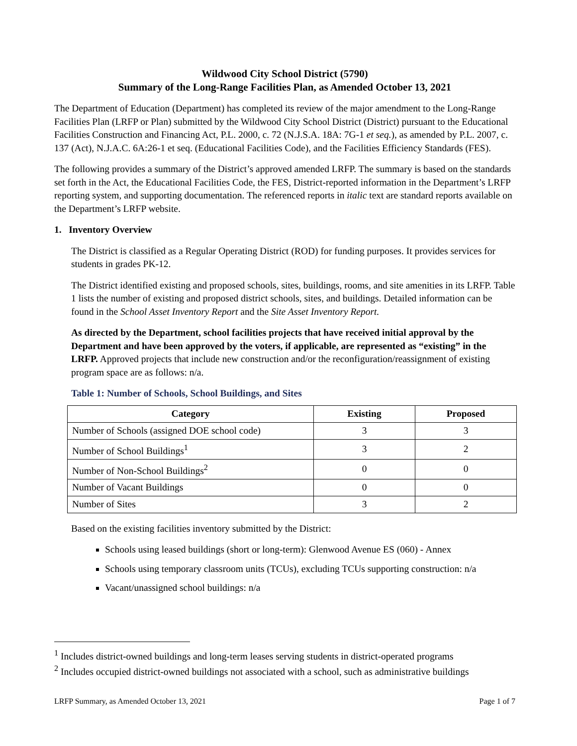Wildwood City School District (5790)
Summary of the Long-Range Facilities Plan, as Amended October 13, 2021
The Department of Education (Department) has completed its review of the major amendment to the Long-Range Facilities Plan (LRFP or Plan) submitted by the Wildwood City School District (District) pursuant to the Educational Facilities Construction and Financing Act, P.L. 2000, c. 72 (N.J.S.A. 18A: 7G-1 et seq.), as amended by P.L. 2007, c. 137 (Act), N.J.A.C. 6A:26-1 et seq. (Educational Facilities Code), and the Facilities Efficiency Standards (FES).
The following provides a summary of the District’s approved amended LRFP. The summary is based on the standards set forth in the Act, the Educational Facilities Code, the FES, District-reported information in the Department’s LRFP reporting system, and supporting documentation. The referenced reports in italic text are standard reports available on the Department’s LRFP website.
1. Inventory Overview
The District is classified as a Regular Operating District (ROD) for funding purposes. It provides services for students in grades PK-12.
The District identified existing and proposed schools, sites, buildings, rooms, and site amenities in its LRFP. Table 1 lists the number of existing and proposed district schools, sites, and buildings. Detailed information can be found in the School Asset Inventory Report and the Site Asset Inventory Report.
As directed by the Department, school facilities projects that have received initial approval by the Department and have been approved by the voters, if applicable, are represented as “existing” in the LRFP. Approved projects that include new construction and/or the reconfiguration/reassignment of existing program space are as follows: n/a.
Table 1: Number of Schools, School Buildings, and Sites
| Category | Existing | Proposed |
| --- | --- | --- |
| Number of Schools (assigned DOE school code) | 3 | 3 |
| Number of School Buildings<sup>1</sup> | 3 | 2 |
| Number of Non-School Buildings<sup>2</sup> | 0 | 0 |
| Number of Vacant Buildings | 0 | 0 |
| Number of Sites | 3 | 2 |
Based on the existing facilities inventory submitted by the District:
Schools using leased buildings (short or long-term): Glenwood Avenue ES (060) - Annex
Schools using temporary classroom units (TCUs), excluding TCUs supporting construction: n/a
Vacant/unassigned school buildings: n/a
<sup>1</sup> Includes district-owned buildings and long-term leases serving students in district-operated programs
<sup>2</sup> Includes occupied district-owned buildings not associated with a school, such as administrative buildings
LRFP Summary, as Amended October 13, 2021 Page 1 of 7